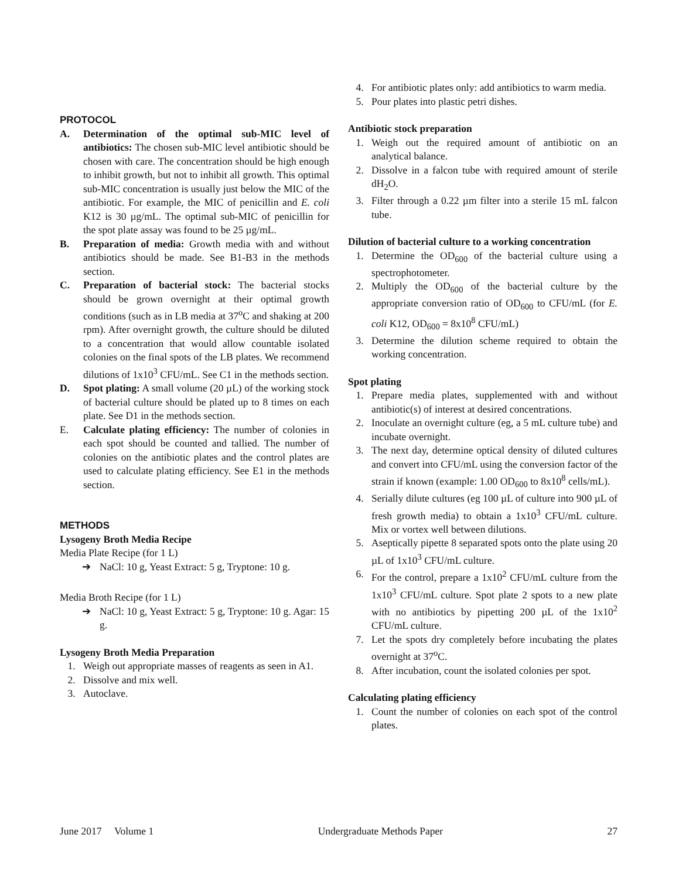PROTOCOL
A. Determination of the optimal sub-MIC level of antibiotics: The chosen sub-MIC level antibiotic should be chosen with care. The concentration should be high enough to inhibit growth, but not to inhibit all growth. This optimal sub-MIC concentration is usually just below the MIC of the antibiotic. For example, the MIC of penicillin and E. coli K12 is 30 µg/mL. The optimal sub-MIC of penicillin for the spot plate assay was found to be 25 µg/mL.
B. Preparation of media: Growth media with and without antibiotics should be made. See B1-B3 in the methods section.
C. Preparation of bacterial stock: The bacterial stocks should be grown overnight at their optimal growth conditions (such as in LB media at 37<sup>o</sup>C and shaking at 200 rpm). After overnight growth, the culture should be diluted to a concentration that would allow countable isolated colonies on the final spots of the LB plates. We recommend dilutions of 1x10<sup>3</sup> CFU/mL. See C1 in the methods section.
D. Spot plating: A small volume (20 µL) of the working stock of bacterial culture should be plated up to 8 times on each plate. See D1 in the methods section.
E. Calculate plating efficiency: The number of colonies in each spot should be counted and tallied. The number of colonies on the antibiotic plates and the control plates are used to calculate plating efficiency. See E1 in the methods section.
METHODS
Lysogeny Broth Media Recipe
Media Plate Recipe (for 1 L)
➔ NaCl: 10 g, Yeast Extract: 5 g, Tryptone: 10 g.
Media Broth Recipe (for 1 L)
➔ NaCl: 10 g, Yeast Extract: 5 g, Tryptone: 10 g. Agar: 15 g.
Lysogeny Broth Media Preparation
1. Weigh out appropriate masses of reagents as seen in A1.
2. Dissolve and mix well.
3. Autoclave.
4. For antibiotic plates only: add antibiotics to warm media.
5. Pour plates into plastic petri dishes.
Antibiotic stock preparation
1. Weigh out the required amount of antibiotic on an analytical balance.
2. Dissolve in a falcon tube with required amount of sterile dH<sub>2</sub>O.
3. Filter through a 0.22 µm filter into a sterile 15 mL falcon tube.
Dilution of bacterial culture to a working concentration
1. Determine the OD<sub>600</sub> of the bacterial culture using a spectrophotometer.
2. Multiply the OD<sub>600</sub> of the bacterial culture by the appropriate conversion ratio of OD<sub>600</sub> to CFU/mL (for E. coli K12, OD<sub>600</sub> = 8x10<sup>8</sup> CFU/mL)
3. Determine the dilution scheme required to obtain the working concentration.
Spot plating
1. Prepare media plates, supplemented with and without antibiotic(s) of interest at desired concentrations.
2. Inoculate an overnight culture (eg, a 5 mL culture tube) and incubate overnight.
3. The next day, determine optical density of diluted cultures and convert into CFU/mL using the conversion factor of the strain if known (example: 1.00 OD<sub>600</sub> to 8x10<sup>8</sup> cells/mL).
4. Serially dilute cultures (eg 100 µL of culture into 900 µL of fresh growth media) to obtain a 1x10<sup>3</sup> CFU/mL culture. Mix or vortex well between dilutions.
5. Aseptically pipette 8 separated spots onto the plate using 20 µL of 1x10<sup>3</sup> CFU/mL culture.
6. For the control, prepare a 1x10<sup>2</sup> CFU/mL culture from the 1x10<sup>3</sup> CFU/mL culture. Spot plate 2 spots to a new plate with no antibiotics by pipetting 200 µL of the 1x10<sup>2</sup> CFU/mL culture.
7. Let the spots dry completely before incubating the plates overnight at 37<sup>o</sup>C.
8. After incubation, count the isolated colonies per spot.
Calculating plating efficiency
1. Count the number of colonies on each spot of the control plates.
June 2017 Volume 1 Undergraduate Methods Paper 27